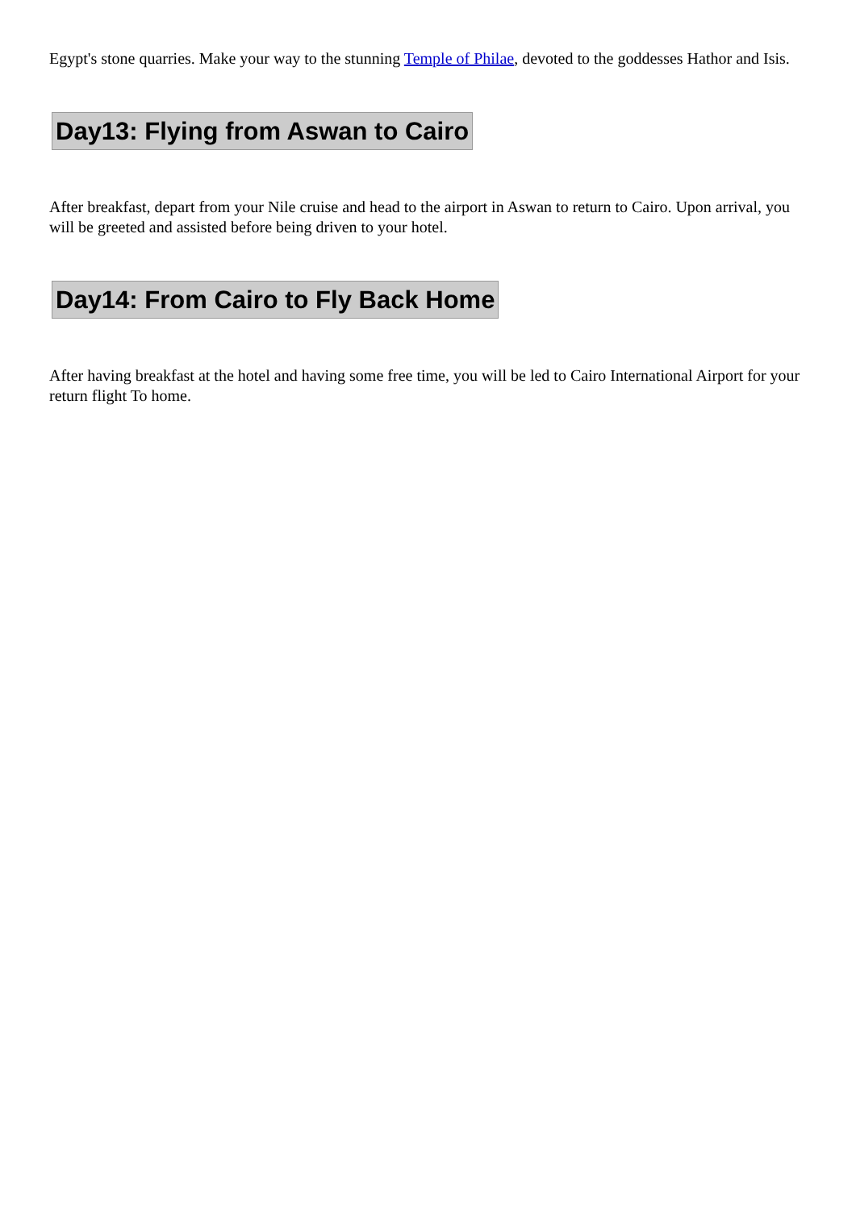Egypt's stone quarries. Make your way to the stunning Temple of Philae, devoted to the goddesses Hathor and Isis.
Day13: Flying from Aswan to Cairo
After breakfast, depart from your Nile cruise and head to the airport in Aswan to return to Cairo. Upon arrival, you will be greeted and assisted before being driven to your hotel.
Day14: From Cairo to Fly Back Home
After having breakfast at the hotel and having some free time, you will be led to Cairo International Airport for your return flight To home.